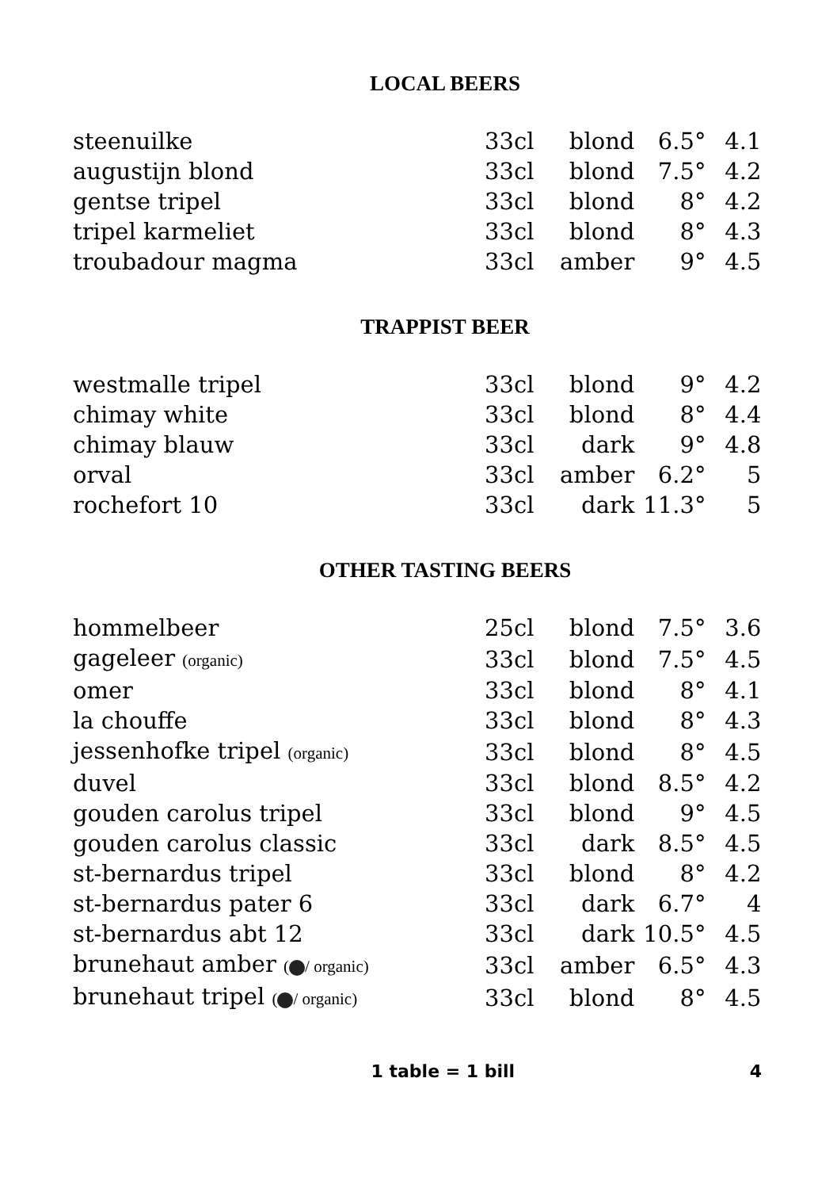LOCAL BEERS
| steenuilke | 33cl | blond | 6.5° | 4.1 |
| augustijn blond | 33cl | blond | 7.5° | 4.2 |
| gentse tripel | 33cl | blond | 8° | 4.2 |
| tripel karmeliet | 33cl | blond | 8° | 4.3 |
| troubadour magma | 33cl | amber | 9° | 4.5 |
TRAPPIST BEER
| westmalle tripel | 33cl | blond | 9° | 4.2 |
| chimay white | 33cl | blond | 8° | 4.4 |
| chimay blauw | 33cl | dark | 9° | 4.8 |
| orval | 33cl | amber | 6.2° | 5 |
| rochefort 10 | 33cl | dark | 11.3° | 5 |
OTHER TASTING BEERS
| hommelbeer | 25cl | blond | 7.5° | 3.6 |
| gageleer (organic) | 33cl | blond | 7.5° | 4.5 |
| omer | 33cl | blond | 8° | 4.1 |
| la chouffe | 33cl | blond | 8° | 4.3 |
| jessenhofke tripel (organic) | 33cl | blond | 8° | 4.5 |
| duvel | 33cl | blond | 8.5° | 4.2 |
| gouden carolus tripel | 33cl | blond | 9° | 4.5 |
| gouden carolus classic | 33cl | dark | 8.5° | 4.5 |
| st-bernardus tripel | 33cl | blond | 8° | 4.2 |
| st-bernardus pater 6 | 33cl | dark | 6.7° | 4 |
| st-bernardus abt 12 | 33cl | dark | 10.5° | 4.5 |
| brunehaut amber ( / organic) | 33cl | amber | 6.5° | 4.3 |
| brunehaut tripel ( / organic) | 33cl | blond | 8° | 4.5 |
1 table = 1 bill 4